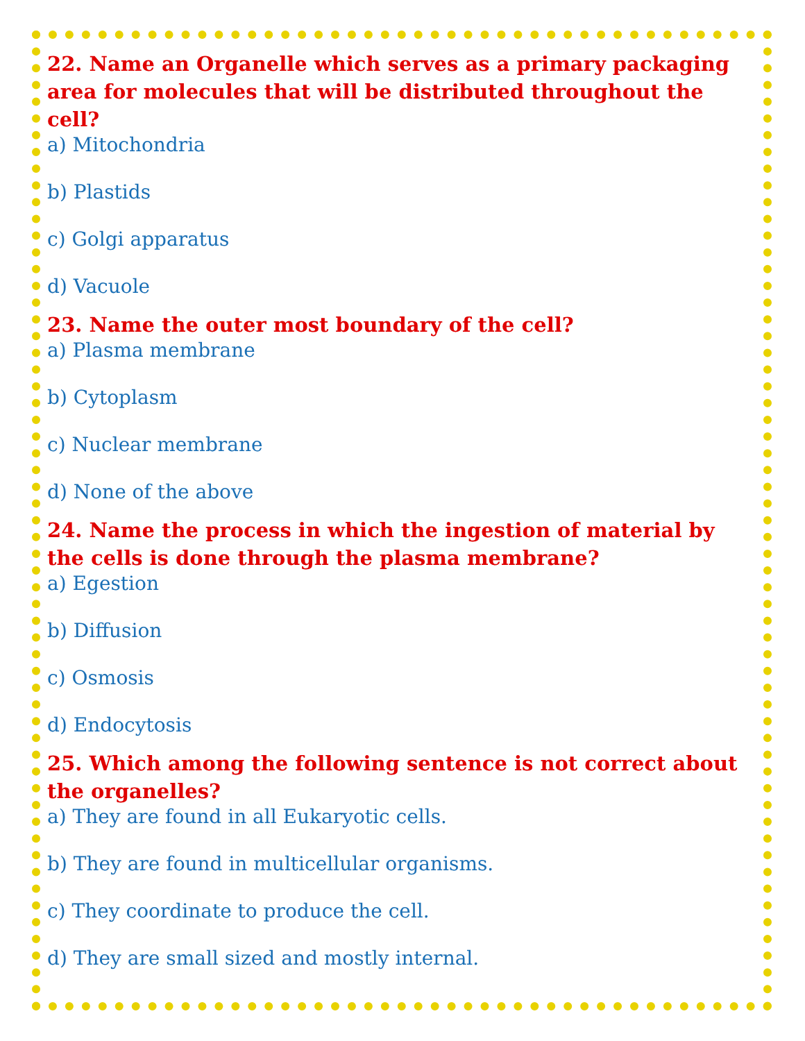22. Name an Organelle which serves as a primary packaging area for molecules that will be distributed throughout the cell?
a) Mitochondria
b) Plastids
c) Golgi apparatus
d) Vacuole
23. Name the outer most boundary of the cell?
a) Plasma membrane
b) Cytoplasm
c) Nuclear membrane
d) None of the above
24. Name the process in which the ingestion of material by the cells is done through the plasma membrane?
a) Egestion
b) Diffusion
c) Osmosis
d) Endocytosis
25. Which among the following sentence is not correct about the organelles?
a) They are found in all Eukaryotic cells.
b) They are found in multicellular organisms.
c) They coordinate to produce the cell.
d) They are small sized and mostly internal.